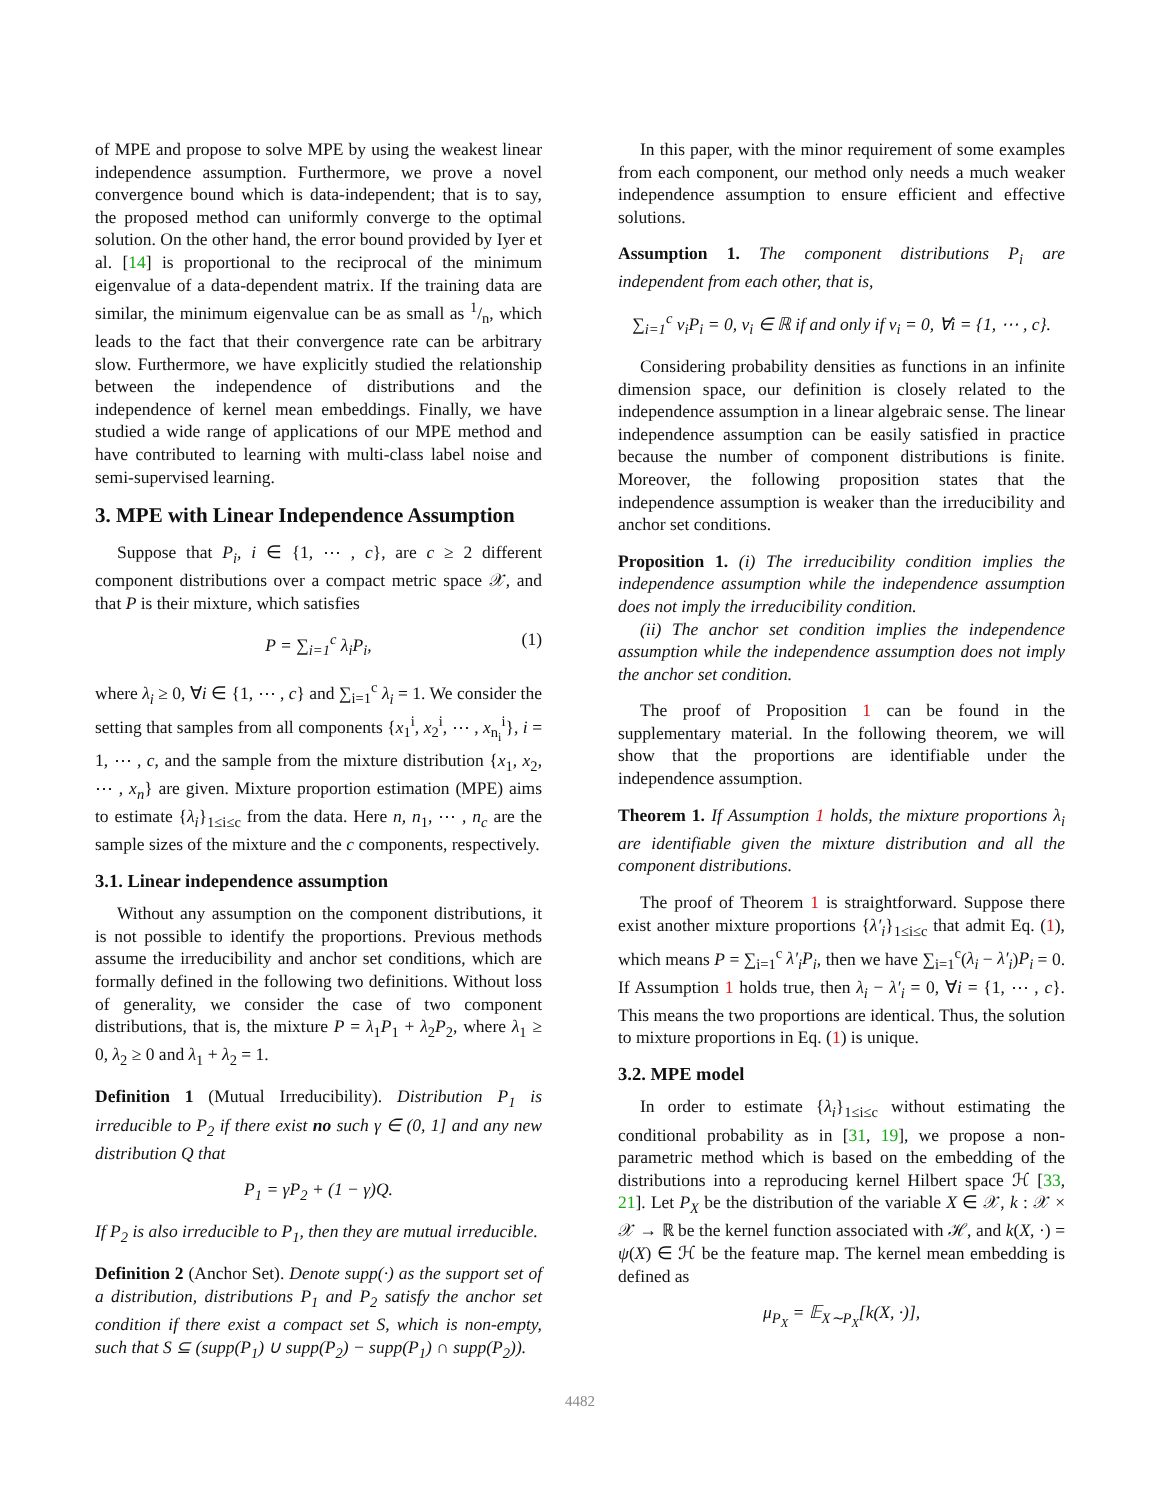of MPE and propose to solve MPE by using the weakest linear independence assumption. Furthermore, we prove a novel convergence bound which is data-independent; that is to say, the proposed method can uniformly converge to the optimal solution. On the other hand, the error bound provided by Iyer et al. [14] is proportional to the reciprocal of the minimum eigenvalue of a data-dependent matrix. If the training data are similar, the minimum eigenvalue can be as small as 1/n, which leads to the fact that their convergence rate can be arbitrary slow. Furthermore, we have explicitly studied the relationship between the independence of distributions and the independence of kernel mean embeddings. Finally, we have studied a wide range of applications of our MPE method and have contributed to learning with multi-class label noise and semi-supervised learning.
3. MPE with Linear Independence Assumption
Suppose that P<sub>i</sub>, i ∈ {1, ⋯ , c}, are c ≥ 2 different component distributions over a compact metric space 𝒳, and that P is their mixture, which satisfies
P = ∑<sub>i=1</sub><sup>c</sup> λ<sub>i</sub>P<sub>i</sub>, (1)
where λ<sub>i</sub> ≥ 0, ∀i ∈ {1, ⋯ , c} and ∑<sub>i=1</sub><sup>c</sup> λ<sub>i</sub> = 1. We consider the setting that samples from all components {x<sub>1</sub><sup>i</sup>, x<sub>2</sub><sup>i</sup>, ⋯ , x<sub>n<sub>i</sub></sub><sup>i</sup>}, i = 1, ⋯ , c, and the sample from the mixture distribution {x<sub>1</sub>, x<sub>2</sub>, ⋯ , x<sub>n</sub>} are given. Mixture proportion estimation (MPE) aims to estimate {λ<sub>i</sub>}<sub>1≤i≤c</sub> from the data. Here n, n<sub>1</sub>, ⋯ , n<sub>c</sub> are the sample sizes of the mixture and the c components, respectively.
3.1. Linear independence assumption
Without any assumption on the component distributions, it is not possible to identify the proportions. Previous methods assume the irreducibility and anchor set conditions, which are formally defined in the following two definitions. Without loss of generality, we consider the case of two component distributions, that is, the mixture P = λ<sub>1</sub>P<sub>1</sub> + λ<sub>2</sub>P<sub>2</sub>, where λ<sub>1</sub> ≥ 0, λ<sub>2</sub> ≥ 0 and λ<sub>1</sub> + λ<sub>2</sub> = 1.
Definition 1 (Mutual Irreducibility). Distribution P<sub>1</sub> is irreducible to P<sub>2</sub> if there exist no such γ ∈ (0, 1] and any new distribution Q that
P<sub>1</sub> = γP<sub>2</sub> + (1 − γ)Q.
If P<sub>2</sub> is also irreducible to P<sub>1</sub>, then they are mutual irreducible.
Definition 2 (Anchor Set). Denote supp(·) as the support set of a distribution, distributions P<sub>1</sub> and P<sub>2</sub> satisfy the anchor set condition if there exist a compact set S, which is non-empty, such that S ⊆ (supp(P<sub>1</sub>) ∪ supp(P<sub>2</sub>) − supp(P<sub>1</sub>) ∩ supp(P<sub>2</sub>)).
In this paper, with the minor requirement of some examples from each component, our method only needs a much weaker independence assumption to ensure efficient and effective solutions.
Assumption 1. The component distributions P<sub>i</sub> are independent from each other, that is,
∑<sub>i=1</sub><sup>c</sup> v<sub>i</sub>P<sub>i</sub> = 0, v<sub>i</sub> ∈ ℝ if and only if v<sub>i</sub> = 0, ∀i = {1, ⋯ , c}.
Considering probability densities as functions in an infinite dimension space, our definition is closely related to the independence assumption in a linear algebraic sense. The linear independence assumption can be easily satisfied in practice because the number of component distributions is finite. Moreover, the following proposition states that the independence assumption is weaker than the irreducibility and anchor set conditions.
Proposition 1. (i) The irreducibility condition implies the independence assumption while the independence assumption does not imply the irreducibility condition.
(ii) The anchor set condition implies the independence assumption while the independence assumption does not imply the anchor set condition.
The proof of Proposition 1 can be found in the supplementary material. In the following theorem, we will show that the proportions are identifiable under the independence assumption.
Theorem 1. If Assumption 1 holds, the mixture proportions λ<sub>i</sub> are identifiable given the mixture distribution and all the component distributions.
The proof of Theorem 1 is straightforward. Suppose there exist another mixture proportions {λ′<sub>i</sub>}<sub>1≤i≤c</sub> that admit Eq. (1), which means P = ∑<sub>i=1</sub><sup>c</sup> λ′<sub>i</sub>P<sub>i</sub>, then we have ∑<sub>i=1</sub><sup>c</sup>(λ<sub>i</sub> − λ′<sub>i</sub>)P<sub>i</sub> = 0. If Assumption 1 holds true, then λ<sub>i</sub> − λ′<sub>i</sub> = 0, ∀i = {1, ⋯ , c}. This means the two proportions are identical. Thus, the solution to mixture proportions in Eq. (1) is unique.
3.2. MPE model
In order to estimate {λ<sub>i</sub>}<sub>1≤i≤c</sub> without estimating the conditional probability as in [31, 19], we propose a non-parametric method which is based on the embedding of the distributions into a reproducing kernel Hilbert space ℋ [33, 21]. Let P<sub>X</sub> be the distribution of the variable X ∈ 𝒳, k : 𝒳 × 𝒳 → ℝ be the kernel function associated with ℋ, and k(X, ·) = ψ(X) ∈ ℋ be the feature map. The kernel mean embedding is defined as
μ<sub>P<sub>X</sub></sub> = 𝔼<sub>X∼P<sub>X</sub></sub>[k(X, ·)],
4482